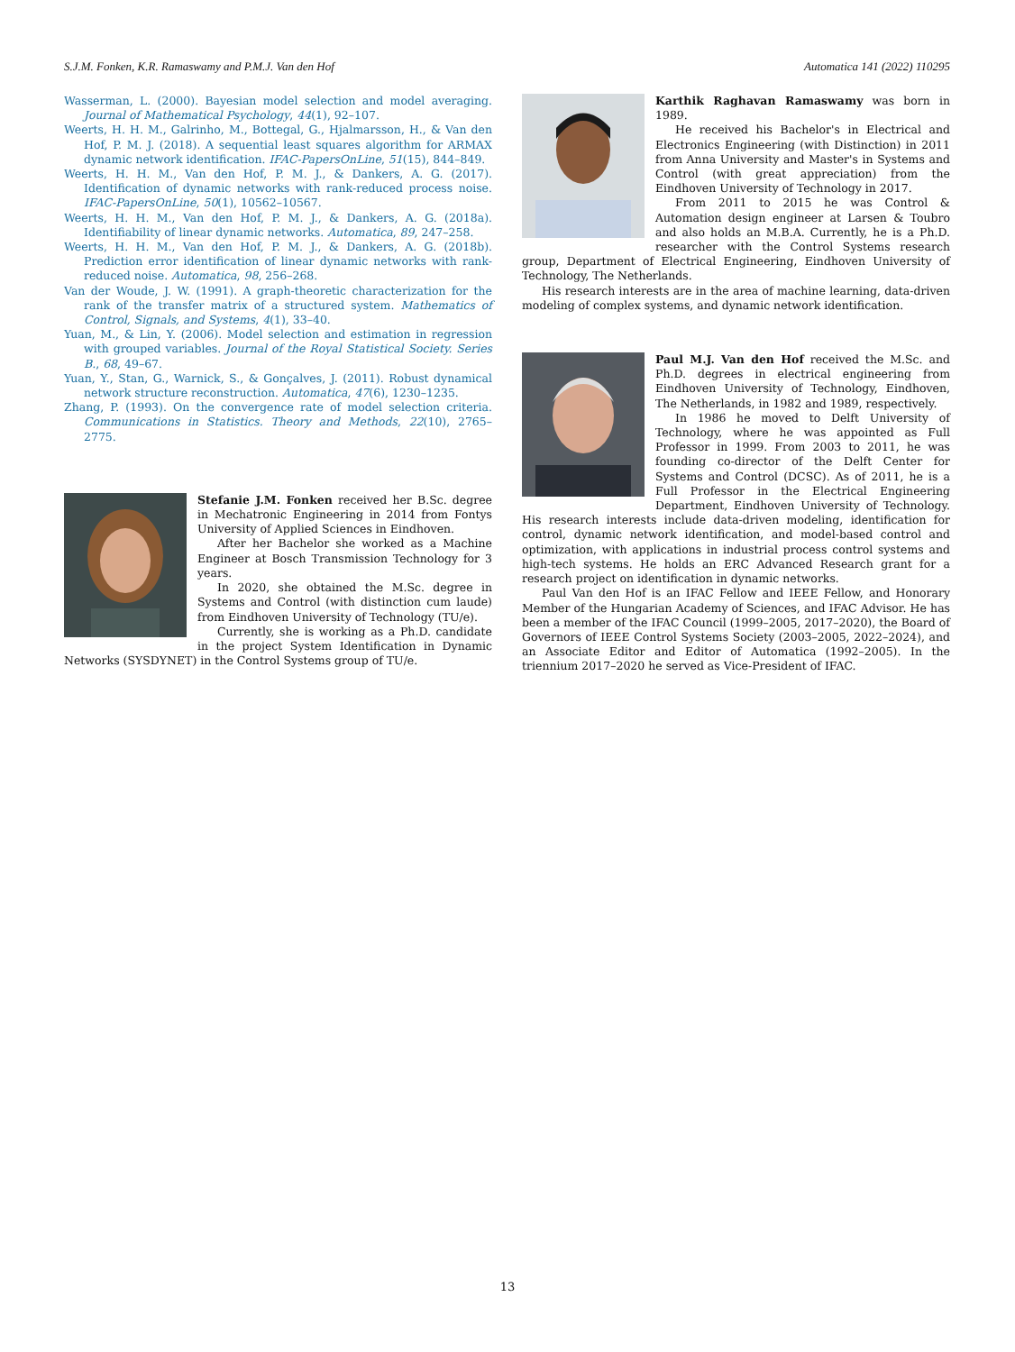S.J.M. Fonken, K.R. Ramaswamy and P.M.J. Van den Hof Automatica 141 (2022) 110295
Wasserman, L. (2000). Bayesian model selection and model averaging. Journal of Mathematical Psychology, 44(1), 92–107.
Weerts, H. H. M., Galrinho, M., Bottegal, G., Hjalmarsson, H., & Van den Hof, P. M. J. (2018). A sequential least squares algorithm for ARMAX dynamic network identification. IFAC-PapersOnLine, 51(15), 844–849.
Weerts, H. H. M., Van den Hof, P. M. J., & Dankers, A. G. (2017). Identification of dynamic networks with rank-reduced process noise. IFAC-PapersOnLine, 50(1), 10562–10567.
Weerts, H. H. M., Van den Hof, P. M. J., & Dankers, A. G. (2018a). Identifiability of linear dynamic networks. Automatica, 89, 247–258.
Weerts, H. H. M., Van den Hof, P. M. J., & Dankers, A. G. (2018b). Prediction error identification of linear dynamic networks with rank-reduced noise. Automatica, 98, 256–268.
Van der Woude, J. W. (1991). A graph-theoretic characterization for the rank of the transfer matrix of a structured system. Mathematics of Control, Signals, and Systems, 4(1), 33–40.
Yuan, M., & Lin, Y. (2006). Model selection and estimation in regression with grouped variables. Journal of the Royal Statistical Society. Series B., 68, 49–67.
Yuan, Y., Stan, G., Warnick, S., & Gonçalves, J. (2011). Robust dynamical network structure reconstruction. Automatica, 47(6), 1230–1235.
Zhang, P. (1993). On the convergence rate of model selection criteria. Communications in Statistics. Theory and Methods, 22(10), 2765–2775.
Stefanie J.M. Fonken received her B.Sc. degree in Mechatronic Engineering in 2014 from Fontys University of Applied Sciences in Eindhoven.
After her Bachelor she worked as a Machine Engineer at Bosch Transmission Technology for 3 years.
In 2020, she obtained the M.Sc. degree in Systems and Control (with distinction cum laude) from Eindhoven University of Technology (TU/e).
Currently, she is working as a Ph.D. candidate in the project System Identification in Dynamic Networks (SYSDYNET) in the Control Systems group of TU/e.
Karthik Raghavan Ramaswamy was born in 1989.
He received his Bachelor's in Electrical and Electronics Engineering (with Distinction) in 2011 from Anna University and Master's in Systems and Control (with great appreciation) from the Eindhoven University of Technology in 2017.
From 2011 to 2015 he was Control & Automation design engineer at Larsen & Toubro and also holds an M.B.A. Currently, he is a Ph.D. researcher with the Control Systems research group, Department of Electrical Engineering, Eindhoven University of Technology, The Netherlands.
His research interests are in the area of machine learning, data-driven modeling of complex systems, and dynamic network identification.
Paul M.J. Van den Hof received the M.Sc. and Ph.D. degrees in electrical engineering from Eindhoven University of Technology, Eindhoven, The Netherlands, in 1982 and 1989, respectively.
In 1986 he moved to Delft University of Technology, where he was appointed as Full Professor in 1999. From 2003 to 2011, he was founding co-director of the Delft Center for Systems and Control (DCSC). As of 2011, he is a Full Professor in the Electrical Engineering Department, Eindhoven University of Technology. His research interests include data-driven modeling, identification for control, dynamic network identification, and model-based control and optimization, with applications in industrial process control systems and high-tech systems. He holds an ERC Advanced Research grant for a research project on identification in dynamic networks.
Paul Van den Hof is an IFAC Fellow and IEEE Fellow, and Honorary Member of the Hungarian Academy of Sciences, and IFAC Advisor. He has been a member of the IFAC Council (1999–2005, 2017–2020), the Board of Governors of IEEE Control Systems Society (2003–2005, 2022–2024), and an Associate Editor and Editor of Automatica (1992–2005). In the triennium 2017–2020 he served as Vice-President of IFAC.
13